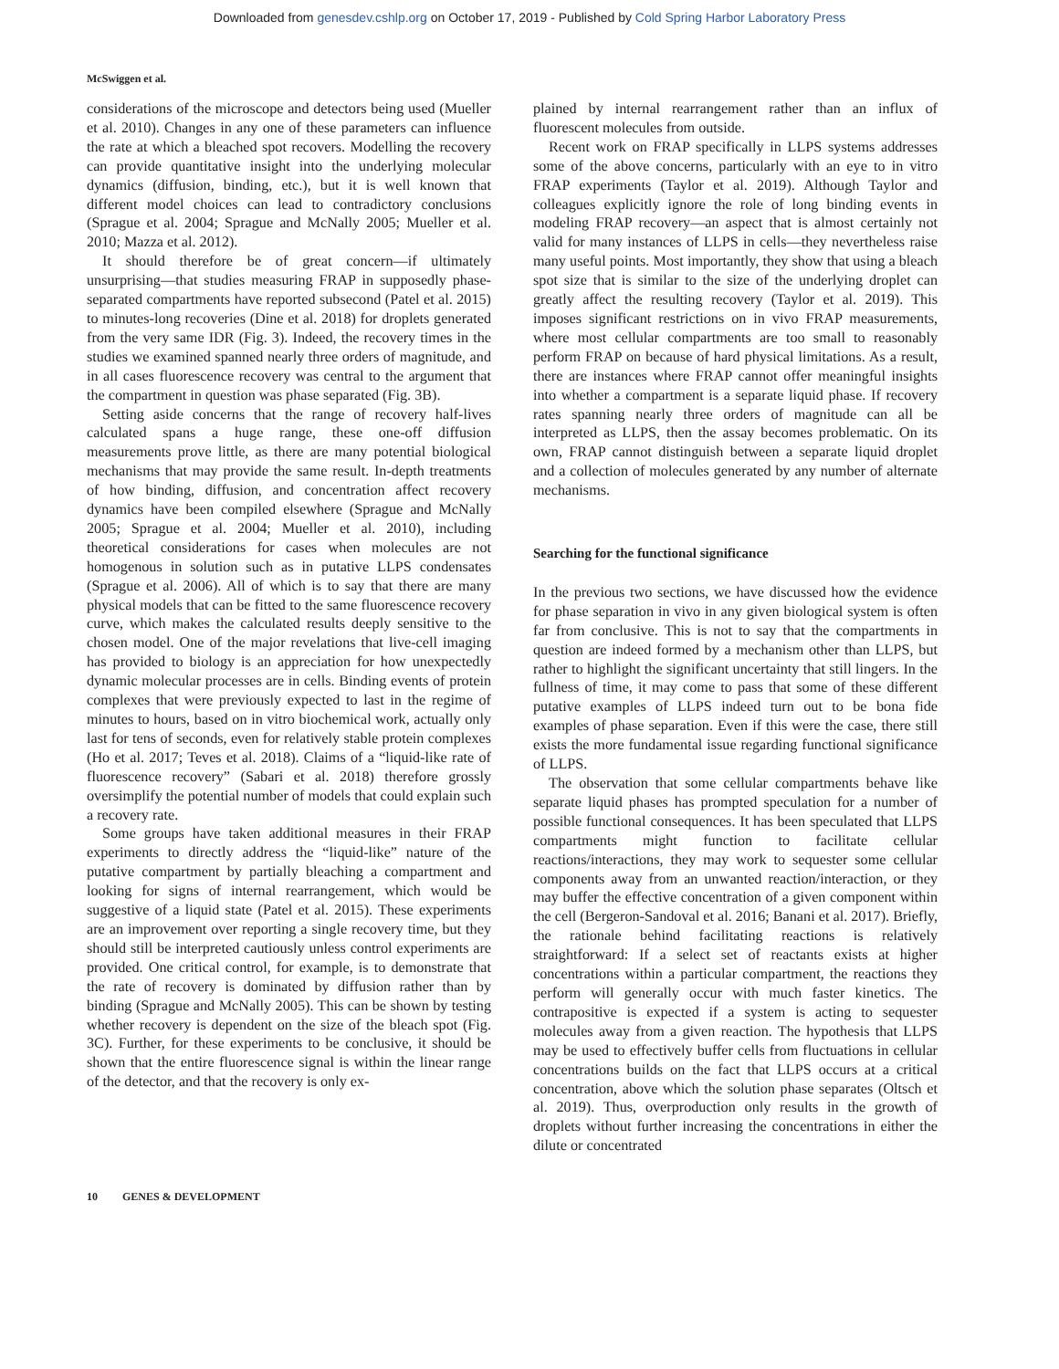Downloaded from genesdev.cshlp.org on October 17, 2019 - Published by Cold Spring Harbor Laboratory Press
McSwiggen et al.
considerations of the microscope and detectors being used (Mueller et al. 2010). Changes in any one of these parameters can influence the rate at which a bleached spot recovers. Modelling the recovery can provide quantitative insight into the underlying molecular dynamics (diffusion, binding, etc.), but it is well known that different model choices can lead to contradictory conclusions (Sprague et al. 2004; Sprague and McNally 2005; Mueller et al. 2010; Mazza et al. 2012).
It should therefore be of great concern—if ultimately unsurprising—that studies measuring FRAP in supposedly phase-separated compartments have reported subsecond (Patel et al. 2015) to minutes-long recoveries (Dine et al. 2018) for droplets generated from the very same IDR (Fig. 3). Indeed, the recovery times in the studies we examined spanned nearly three orders of magnitude, and in all cases fluorescence recovery was central to the argument that the compartment in question was phase separated (Fig. 3B).
Setting aside concerns that the range of recovery half-lives calculated spans a huge range, these one-off diffusion measurements prove little, as there are many potential biological mechanisms that may provide the same result. In-depth treatments of how binding, diffusion, and concentration affect recovery dynamics have been compiled elsewhere (Sprague and McNally 2005; Sprague et al. 2004; Mueller et al. 2010), including theoretical considerations for cases when molecules are not homogenous in solution such as in putative LLPS condensates (Sprague et al. 2006). All of which is to say that there are many physical models that can be fitted to the same fluorescence recovery curve, which makes the calculated results deeply sensitive to the chosen model. One of the major revelations that live-cell imaging has provided to biology is an appreciation for how unexpectedly dynamic molecular processes are in cells. Binding events of protein complexes that were previously expected to last in the regime of minutes to hours, based on in vitro biochemical work, actually only last for tens of seconds, even for relatively stable protein complexes (Ho et al. 2017; Teves et al. 2018). Claims of a “liquid-like rate of fluorescence recovery” (Sabari et al. 2018) therefore grossly oversimplify the potential number of models that could explain such a recovery rate.
Some groups have taken additional measures in their FRAP experiments to directly address the “liquid-like” nature of the putative compartment by partially bleaching a compartment and looking for signs of internal rearrangement, which would be suggestive of a liquid state (Patel et al. 2015). These experiments are an improvement over reporting a single recovery time, but they should still be interpreted cautiously unless control experiments are provided. One critical control, for example, is to demonstrate that the rate of recovery is dominated by diffusion rather than by binding (Sprague and McNally 2005). This can be shown by testing whether recovery is dependent on the size of the bleach spot (Fig. 3C). Further, for these experiments to be conclusive, it should be shown that the entire fluorescence signal is within the linear range of the detector, and that the recovery is only ex-
plained by internal rearrangement rather than an influx of fluorescent molecules from outside.
Recent work on FRAP specifically in LLPS systems addresses some of the above concerns, particularly with an eye to in vitro FRAP experiments (Taylor et al. 2019). Although Taylor and colleagues explicitly ignore the role of long binding events in modeling FRAP recovery—an aspect that is almost certainly not valid for many instances of LLPS in cells—they nevertheless raise many useful points. Most importantly, they show that using a bleach spot size that is similar to the size of the underlying droplet can greatly affect the resulting recovery (Taylor et al. 2019). This imposes significant restrictions on in vivo FRAP measurements, where most cellular compartments are too small to reasonably perform FRAP on because of hard physical limitations. As a result, there are instances where FRAP cannot offer meaningful insights into whether a compartment is a separate liquid phase. If recovery rates spanning nearly three orders of magnitude can all be interpreted as LLPS, then the assay becomes problematic. On its own, FRAP cannot distinguish between a separate liquid droplet and a collection of molecules generated by any number of alternate mechanisms.
Searching for the functional significance
In the previous two sections, we have discussed how the evidence for phase separation in vivo in any given biological system is often far from conclusive. This is not to say that the compartments in question are indeed formed by a mechanism other than LLPS, but rather to highlight the significant uncertainty that still lingers. In the fullness of time, it may come to pass that some of these different putative examples of LLPS indeed turn out to be bona fide examples of phase separation. Even if this were the case, there still exists the more fundamental issue regarding functional significance of LLPS.
The observation that some cellular compartments behave like separate liquid phases has prompted speculation for a number of possible functional consequences. It has been speculated that LLPS compartments might function to facilitate cellular reactions/interactions, they may work to sequester some cellular components away from an unwanted reaction/interaction, or they may buffer the effective concentration of a given component within the cell (Bergeron-Sandoval et al. 2016; Banani et al. 2017). Briefly, the rationale behind facilitating reactions is relatively straightforward: If a select set of reactants exists at higher concentrations within a particular compartment, the reactions they perform will generally occur with much faster kinetics. The contrapositive is expected if a system is acting to sequester molecules away from a given reaction. The hypothesis that LLPS may be used to effectively buffer cells from fluctuations in cellular concentrations builds on the fact that LLPS occurs at a critical concentration, above which the solution phase separates (Oltsch et al. 2019). Thus, overproduction only results in the growth of droplets without further increasing the concentrations in either the dilute or concentrated
10 GENES & DEVELOPMENT